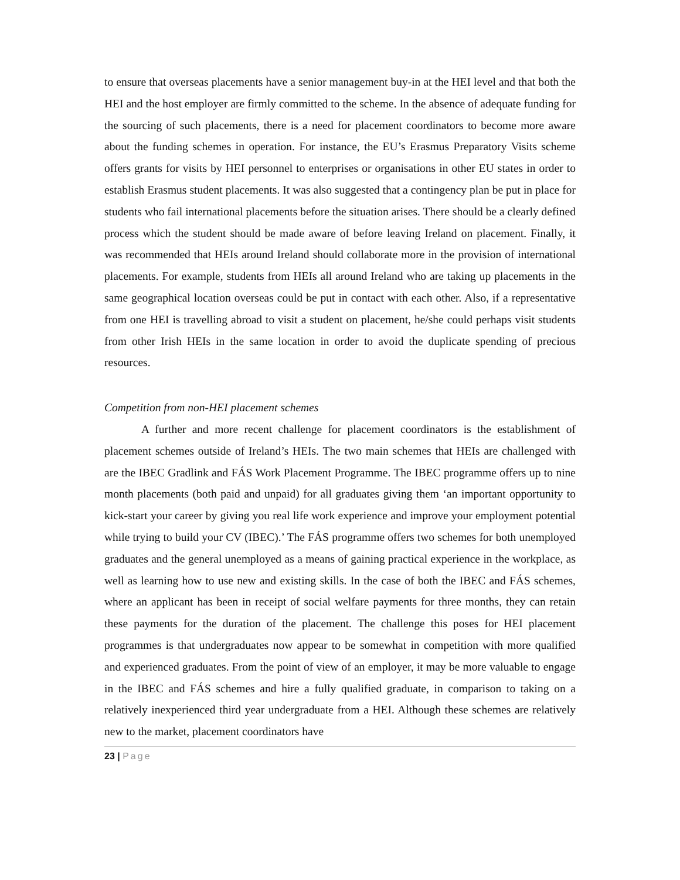to ensure that overseas placements have a senior management buy-in at the HEI level and that both the HEI and the host employer are firmly committed to the scheme. In the absence of adequate funding for the sourcing of such placements, there is a need for placement coordinators to become more aware about the funding schemes in operation. For instance, the EU’s Erasmus Preparatory Visits scheme offers grants for visits by HEI personnel to enterprises or organisations in other EU states in order to establish Erasmus student placements. It was also suggested that a contingency plan be put in place for students who fail international placements before the situation arises. There should be a clearly defined process which the student should be made aware of before leaving Ireland on placement. Finally, it was recommended that HEIs around Ireland should collaborate more in the provision of international placements. For example, students from HEIs all around Ireland who are taking up placements in the same geographical location overseas could be put in contact with each other. Also, if a representative from one HEI is travelling abroad to visit a student on placement, he/she could perhaps visit students from other Irish HEIs in the same location in order to avoid the duplicate spending of precious resources.
Competition from non-HEI placement schemes
A further and more recent challenge for placement coordinators is the establishment of placement schemes outside of Ireland’s HEIs. The two main schemes that HEIs are challenged with are the IBEC Gradlink and FÁS Work Placement Programme. The IBEC programme offers up to nine month placements (both paid and unpaid) for all graduates giving them ‘an important opportunity to kick-start your career by giving you real life work experience and improve your employment potential while trying to build your CV (IBEC).’ The FÁS programme offers two schemes for both unemployed graduates and the general unemployed as a means of gaining practical experience in the workplace, as well as learning how to use new and existing skills. In the case of both the IBEC and FÁS schemes, where an applicant has been in receipt of social welfare payments for three months, they can retain these payments for the duration of the placement. The challenge this poses for HEI placement programmes is that undergraduates now appear to be somewhat in competition with more qualified and experienced graduates. From the point of view of an employer, it may be more valuable to engage in the IBEC and FÁS schemes and hire a fully qualified graduate, in comparison to taking on a relatively inexperienced third year undergraduate from a HEI. Although these schemes are relatively new to the market, placement coordinators have
23 | Page